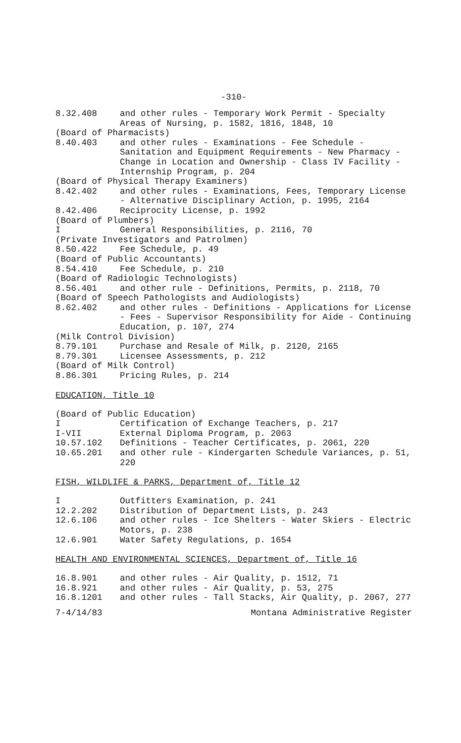-310-
8.32.408 and other rules - Temporary Work Permit - Specialty Areas of Nursing, p. 1582, 1816, 1848, 10
(Board of Pharmacists)
8.40.403 and other rules - Examinations - Fee Schedule - Sanitation and Equipment Requirements - New Pharmacy - Change in Location and Ownership - Class IV Facility - Internship Program, p. 204
(Board of Physical Therapy Examiners)
8.42.402 and other rules - Examinations, Fees, Temporary License - Alternative Disciplinary Action, p. 1995, 2164
8.42.406 Reciprocity License, p. 1992
(Board of Plumbers)
I General Responsibilities, p. 2116, 70
(Private Investigators and Patrolmen)
8.50.422 Fee Schedule, p. 49
(Board of Public Accountants)
8.54.410 Fee Schedule, p. 210
(Board of Radiologic Technologists)
8.56.401 and other rule - Definitions, Permits, p. 2118, 70
(Board of Speech Pathologists and Audiologists)
8.62.402 and other rules - Definitions - Applications for License - Fees - Supervisor Responsibility for Aide - Continuing Education, p. 107, 274
(Milk Control Division)
8.79.101 Purchase and Resale of Milk, p. 2120, 2165
8.79.301 Licensee Assessments, p. 212
(Board of Milk Control)
8.86.301 Pricing Rules, p. 214
EDUCATION, Title 10
(Board of Public Education)
I Certification of Exchange Teachers, p. 217
I-VII External Diploma Program, p. 2063
10.57.102 Definitions - Teacher Certificates, p. 2061, 220
10.65.201 and other rule - Kindergarten Schedule Variances, p. 51, 220
FISH, WILDLIFE & PARKS, Department of, Title 12
I Outfitters Examination, p. 241
12.2.202 Distribution of Department Lists, p. 243
12.6.106 and other rules - Ice Shelters - Water Skiers - Electric Motors, p. 238
12.6.901 Water Safety Regulations, p. 1654
HEALTH AND ENVIRONMENTAL SCIENCES, Department of, Title 16
16.8.901 and other rules - Air Quality, p. 1512, 71
16.8.921 and other rules - Air Quality, p. 53, 275
16.8.1201 and other rules - Tall Stacks, Air Quality, p. 2067, 277
7-4/14/83 Montana Administrative Register